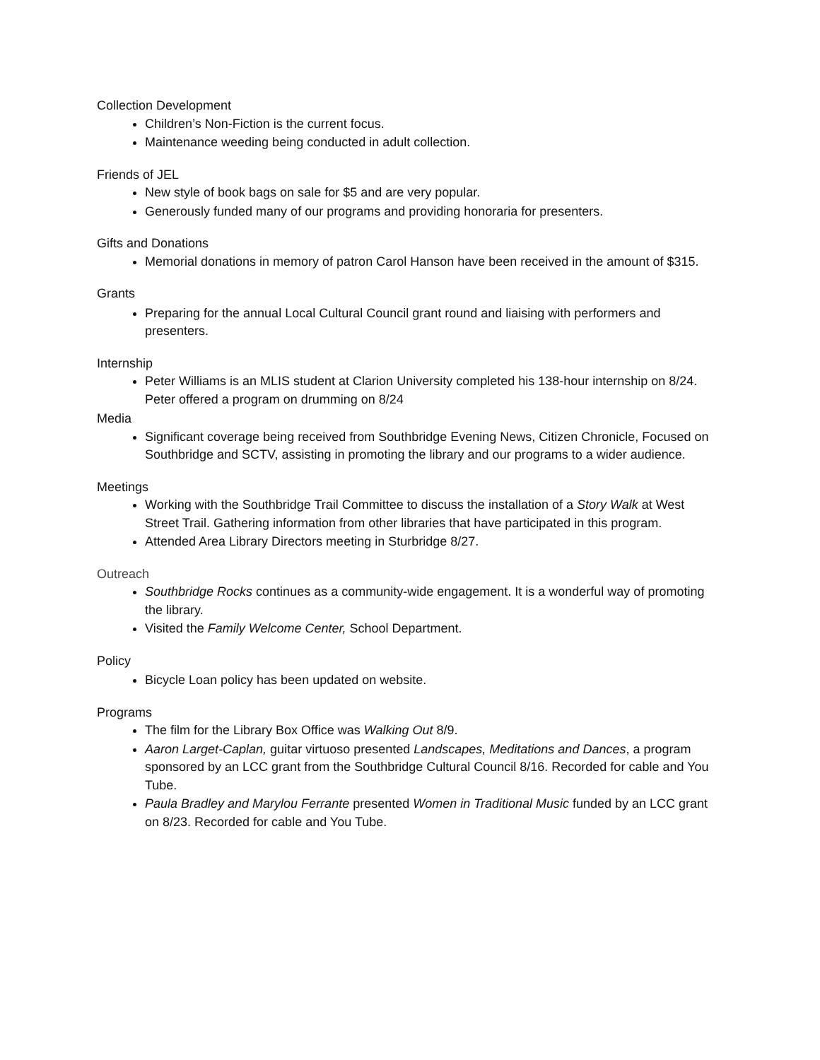Collection Development
Children’s Non-Fiction is the current focus.
Maintenance weeding being conducted in adult collection.
Friends of JEL
New style of book bags on sale for $5 and are very popular.
Generously funded many of our programs and providing honoraria for presenters.
Gifts and Donations
Memorial donations in memory of patron Carol Hanson have been received in the amount of $315.
Grants
Preparing for the annual Local Cultural Council grant round and liaising with performers and presenters.
Internship
Peter Williams is an MLIS student at Clarion University completed his 138-hour internship on 8/24. Peter offered a program on drumming on 8/24
Media
Significant coverage being received from Southbridge Evening News, Citizen Chronicle, Focused on Southbridge and SCTV, assisting in promoting the library and our programs to a wider audience.
Meetings
Working with the Southbridge Trail Committee to discuss the installation of a Story Walk at West Street Trail. Gathering information from other libraries that have participated in this program.
Attended Area Library Directors meeting in Sturbridge 8/27.
Outreach
Southbridge Rocks continues as a community-wide engagement. It is a wonderful way of promoting the library.
Visited the Family Welcome Center, School Department.
Policy
Bicycle Loan policy has been updated on website.
Programs
The film for the Library Box Office was Walking Out 8/9.
Aaron Larget-Caplan, guitar virtuoso presented Landscapes, Meditations and Dances, a program sponsored by an LCC grant from the Southbridge Cultural Council 8/16. Recorded for cable and You Tube.
Paula Bradley and Marylou Ferrante presented Women in Traditional Music funded by an LCC grant on 8/23. Recorded for cable and You Tube.